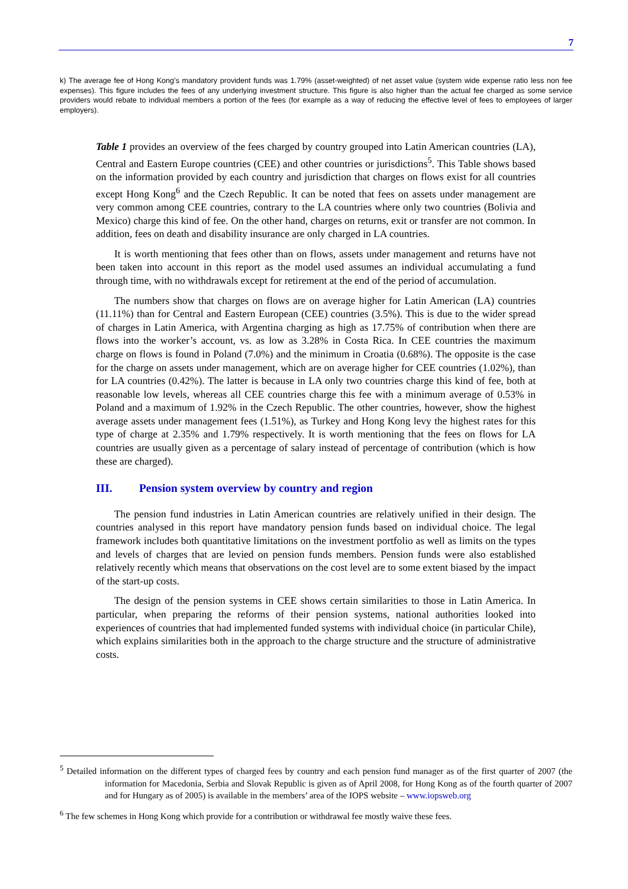7
k) The average fee of Hong Kong’s mandatory provident funds was 1.79% (asset-weighted) of net asset value (system wide expense ratio less non fee expenses). This figure includes the fees of any underlying investment structure. This figure is also higher than the actual fee charged as some service providers would rebate to individual members a portion of the fees (for example as a way of reducing the effective level of fees to employees of larger employers).
Table 1 provides an overview of the fees charged by country grouped into Latin American countries (LA), Central and Eastern Europe countries (CEE) and other countries or jurisdictions<sup>5</sup>. This Table shows based on the information provided by each country and jurisdiction that charges on flows exist for all countries except Hong Kong<sup>6</sup> and the Czech Republic. It can be noted that fees on assets under management are very common among CEE countries, contrary to the LA countries where only two countries (Bolivia and Mexico) charge this kind of fee. On the other hand, charges on returns, exit or transfer are not common. In addition, fees on death and disability insurance are only charged in LA countries.
It is worth mentioning that fees other than on flows, assets under management and returns have not been taken into account in this report as the model used assumes an individual accumulating a fund through time, with no withdrawals except for retirement at the end of the period of accumulation.
The numbers show that charges on flows are on average higher for Latin American (LA) countries (11.11%) than for Central and Eastern European (CEE) countries (3.5%). This is due to the wider spread of charges in Latin America, with Argentina charging as high as 17.75% of contribution when there are flows into the worker’s account, vs. as low as 3.28% in Costa Rica. In CEE countries the maximum charge on flows is found in Poland (7.0%) and the minimum in Croatia (0.68%). The opposite is the case for the charge on assets under management, which are on average higher for CEE countries (1.02%), than for LA countries (0.42%). The latter is because in LA only two countries charge this kind of fee, both at reasonable low levels, whereas all CEE countries charge this fee with a minimum average of 0.53% in Poland and a maximum of 1.92% in the Czech Republic. The other countries, however, show the highest average assets under management fees (1.51%), as Turkey and Hong Kong levy the highest rates for this type of charge at 2.35% and 1.79% respectively. It is worth mentioning that the fees on flows for LA countries are usually given as a percentage of salary instead of percentage of contribution (which is how these are charged).
III. Pension system overview by country and region
The pension fund industries in Latin American countries are relatively unified in their design. The countries analysed in this report have mandatory pension funds based on individual choice. The legal framework includes both quantitative limitations on the investment portfolio as well as limits on the types and levels of charges that are levied on pension funds members. Pension funds were also established relatively recently which means that observations on the cost level are to some extent biased by the impact of the start-up costs.
The design of the pension systems in CEE shows certain similarities to those in Latin America. In particular, when preparing the reforms of their pension systems, national authorities looked into experiences of countries that had implemented funded systems with individual choice (in particular Chile), which explains similarities both in the approach to the charge structure and the structure of administrative costs.
<sup>5</sup> Detailed information on the different types of charged fees by country and each pension fund manager as of the first quarter of 2007 (the information for Macedonia, Serbia and Slovak Republic is given as of April 2008, for Hong Kong as of the fourth quarter of 2007 and for Hungary as of 2005) is available in the members’ area of the IOPS website – www.iopsweb.org
<sup>6</sup> The few schemes in Hong Kong which provide for a contribution or withdrawal fee mostly waive these fees.